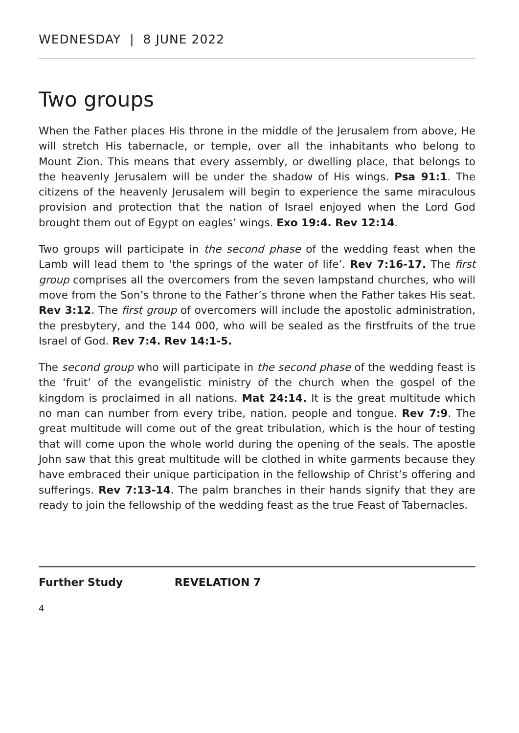WEDNESDAY | 8 JUNE 2022
Two groups
When the Father places His throne in the middle of the Jerusalem from above, He will stretch His tabernacle, or temple, over all the inhabitants who belong to Mount Zion. This means that every assembly, or dwelling place, that belongs to the heavenly Jerusalem will be under the shadow of His wings. Psa 91:1. The citizens of the heavenly Jerusalem will begin to experience the same miraculous provision and protection that the nation of Israel enjoyed when the Lord God brought them out of Egypt on eagles’ wings. Exo 19:4. Rev 12:14.
Two groups will participate in the second phase of the wedding feast when the Lamb will lead them to ‘the springs of the water of life’. Rev 7:16-17. The first group comprises all the overcomers from the seven lampstand churches, who will move from the Son’s throne to the Father’s throne when the Father takes His seat. Rev 3:12. The first group of overcomers will include the apostolic administration, the presbytery, and the 144 000, who will be sealed as the firstfruits of the true Israel of God. Rev 7:4. Rev 14:1-5.
The second group who will participate in the second phase of the wedding feast is the ‘fruit’ of the evangelistic ministry of the church when the gospel of the kingdom is proclaimed in all nations. Mat 24:14. It is the great multitude which no man can number from every tribe, nation, people and tongue. Rev 7:9. The great multitude will come out of the great tribulation, which is the hour of testing that will come upon the whole world during the opening of the seals. The apostle John saw that this great multitude will be clothed in white garments because they have embraced their unique participation in the fellowship of Christ’s offering and sufferings. Rev 7:13-14. The palm branches in their hands signify that they are ready to join the fellowship of the wedding feast as the true Feast of Tabernacles.
Further Study REVELATION 7
4